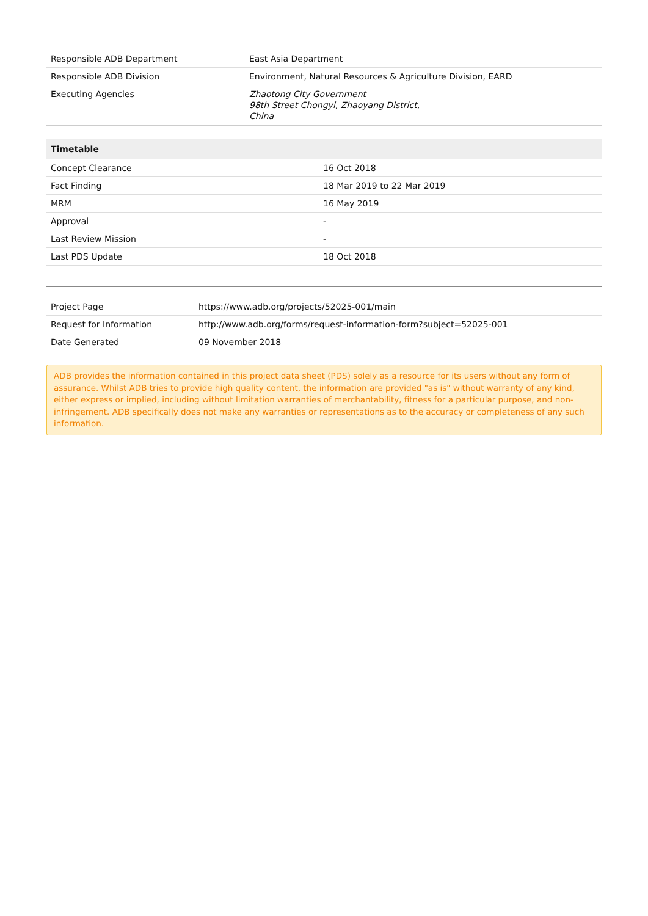| Responsible ADB Department | East Asia Department |
| Responsible ADB Division | Environment, Natural Resources & Agriculture Division, EARD |
| Executing Agencies | Zhaotong City Government 98th Street Chongyi, Zhaoyang District, China |
| Timetable | |
| --- | --- |
| Concept Clearance | 16 Oct 2018 |
| Fact Finding | 18 Mar 2019 to 22 Mar 2019 |
| MRM | 16 May 2019 |
| Approval | - |
| Last Review Mission | - |
| Last PDS Update | 18 Oct 2018 |
| Project Page | https://www.adb.org/projects/52025-001/main |
| Request for Information | http://www.adb.org/forms/request-information-form?subject=52025-001 |
| Date Generated | 09 November 2018 |
ADB provides the information contained in this project data sheet (PDS) solely as a resource for its users without any form of assurance. Whilst ADB tries to provide high quality content, the information are provided "as is" without warranty of any kind, either express or implied, including without limitation warranties of merchantability, fitness for a particular purpose, and non-infringement. ADB specifically does not make any warranties or representations as to the accuracy or completeness of any such information.